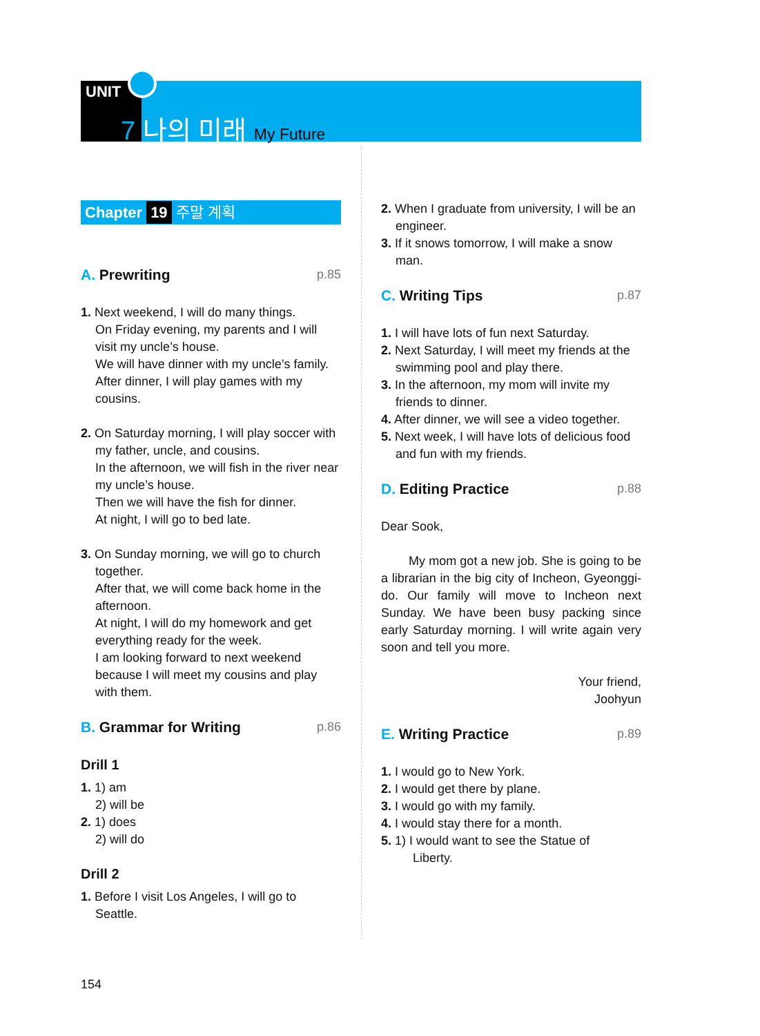UNIT
7 나의 미래 My Future
Chapter 19 주말 계획
A. Prewriting p.85
1. Next weekend, I will do many things.
On Friday evening, my parents and I will visit my uncle’s house.
We will have dinner with my uncle’s family.
After dinner, I will play games with my cousins.
2. On Saturday morning, I will play soccer with my father, uncle, and cousins.
In the afternoon, we will fish in the river near my uncle’s house.
Then we will have the fish for dinner.
At night, I will go to bed late.
3. On Sunday morning, we will go to church together.
After that, we will come back home in the afternoon.
At night, I will do my homework and get everything ready for the week.
I am looking forward to next weekend because I will meet my cousins and play with them.
B. Grammar for Writing p.86
Drill 1
1. 1) am
2) will be
2. 1) does
2) will do
Drill 2
1. Before I visit Los Angeles, I will go to Seattle.
2. When I graduate from university, I will be an engineer.
3. If it snows tomorrow, I will make a snow man.
C. Writing Tips p.87
1. I will have lots of fun next Saturday.
2. Next Saturday, I will meet my friends at the swimming pool and play there.
3. In the afternoon, my mom will invite my friends to dinner.
4. After dinner, we will see a video together.
5. Next week, I will have lots of delicious food and fun with my friends.
D. Editing Practice p.88
Dear Sook,
My mom got a new job. She is going to be a librarian in the big city of Incheon, Gyeonggi-do. Our family will move to Incheon next Sunday. We have been busy packing since early Saturday morning. I will write again very soon and tell you more.
Your friend,
Joohyun
E. Writing Practice p.89
1. I would go to New York.
2. I would get there by plane.
3. I would go with my family.
4. I would stay there for a month.
5. 1) I would want to see the Statue of
Liberty.
154